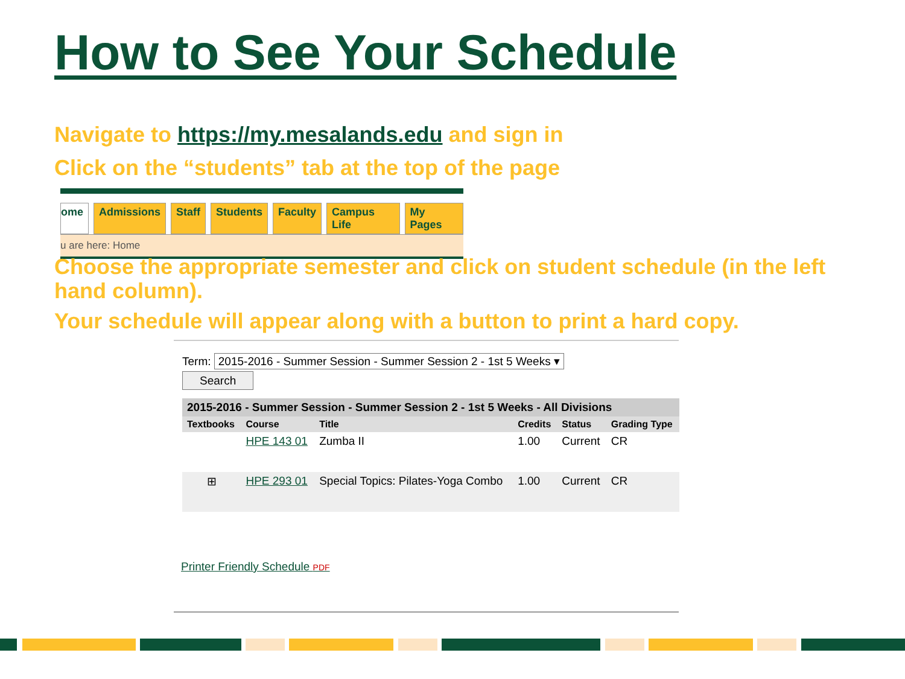How to See Your Schedule
Navigate to https://my.mesalands.edu and sign in
Click on the “students” tab at the top of the page
ome Admissions Staff Students Faculty Campus Life My Pages
u are here: Home
Choose the appropriate semester and click on student schedule (in the left hand column).
Your schedule will appear along with a button to print a hard copy.
Term: 2015-2016 - Summer Session - Summer Session 2 - 1st 5 Weeks ▾
Search
| 2015-2016 - Summer Session - Summer Session 2 - 1st 5 Weeks - All Divisions | | | | | |
| --- | --- | --- | --- | --- | --- |
| Textbooks | Course | Title | Credits | Status | Grading Type |
| | HPE 143 01 | Zumba II | 1.00 | Current | CR |
| ⊞ | HPE 293 01 | Special Topics: Pilates-Yoga Combo | 1.00 | Current | CR |
Printer Friendly Schedule PDF